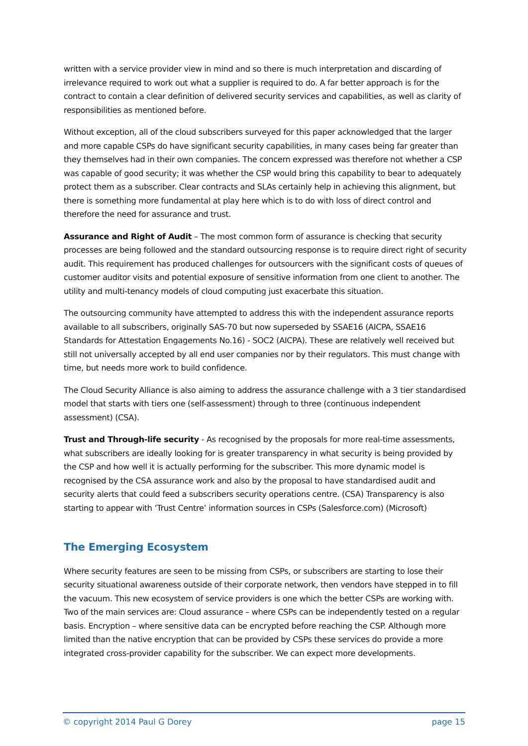written with a service provider view in mind and so there is much interpretation and discarding of irrelevance required to work out what a supplier is required to do. A far better approach is for the contract to contain a clear definition of delivered security services and capabilities, as well as clarity of responsibilities as mentioned before.
Without exception, all of the cloud subscribers surveyed for this paper acknowledged that the larger and more capable CSPs do have significant security capabilities, in many cases being far greater than they themselves had in their own companies. The concern expressed was therefore not whether a CSP was capable of good security; it was whether the CSP would bring this capability to bear to adequately protect them as a subscriber. Clear contracts and SLAs certainly help in achieving this alignment, but there is something more fundamental at play here which is to do with loss of direct control and therefore the need for assurance and trust.
Assurance and Right of Audit – The most common form of assurance is checking that security processes are being followed and the standard outsourcing response is to require direct right of security audit. This requirement has produced challenges for outsourcers with the significant costs of queues of customer auditor visits and potential exposure of sensitive information from one client to another. The utility and multi-tenancy models of cloud computing just exacerbate this situation.
The outsourcing community have attempted to address this with the independent assurance reports available to all subscribers, originally SAS-70 but now superseded by SSAE16 (AICPA, SSAE16 Standards for Attestation Engagements No.16) - SOC2 (AICPA). These are relatively well received but still not universally accepted by all end user companies nor by their regulators. This must change with time, but needs more work to build confidence.
The Cloud Security Alliance is also aiming to address the assurance challenge with a 3 tier standardised model that starts with tiers one (self-assessment) through to three (continuous independent assessment) (CSA).
Trust and Through-life security - As recognised by the proposals for more real-time assessments, what subscribers are ideally looking for is greater transparency in what security is being provided by the CSP and how well it is actually performing for the subscriber. This more dynamic model is recognised by the CSA assurance work and also by the proposal to have standardised audit and security alerts that could feed a subscribers security operations centre. (CSA) Transparency is also starting to appear with ‘Trust Centre’ information sources in CSPs (Salesforce.com) (Microsoft)
The Emerging Ecosystem
Where security features are seen to be missing from CSPs, or subscribers are starting to lose their security situational awareness outside of their corporate network, then vendors have stepped in to fill the vacuum. This new ecosystem of service providers is one which the better CSPs are working with. Two of the main services are: Cloud assurance – where CSPs can be independently tested on a regular basis. Encryption – where sensitive data can be encrypted before reaching the CSP. Although more limited than the native encryption that can be provided by CSPs these services do provide a more integrated cross-provider capability for the subscriber. We can expect more developments.
© copyright 2014 Paul G Dorey page 15